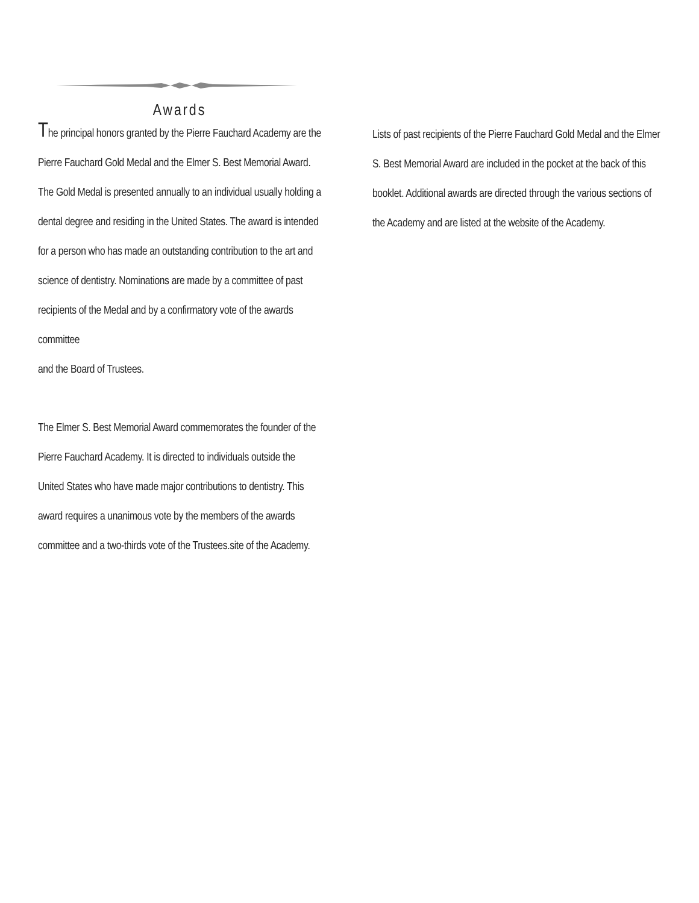Awards
The principal honors granted by the Pierre Fauchard Academy are the Pierre Fauchard Gold Medal and the Elmer S. Best Memorial Award. The Gold Medal is presented annually to an individual usually holding a dental degree and residing in the United States. The award is intended for a person who has made an outstanding contribution to the art and science of dentistry. Nominations are made by a committee of past recipients of the Medal and by a confirmatory vote of the awards committee
and the Board of Trustees.
The Elmer S. Best Memorial Award commemorates the founder of the Pierre Fauchard Academy. It is directed to individuals outside the United States who have made major contributions to dentistry. This award requires a unanimous vote by the members of the awards committee and a two-thirds vote of the Trustees.site of the Academy.
Lists of past recipients of the Pierre Fauchard Gold Medal and the Elmer S. Best Memorial Award are included in the pocket at the back of this booklet. Additional awards are directed through the various sections of the Academy and are listed at the website of the Academy.